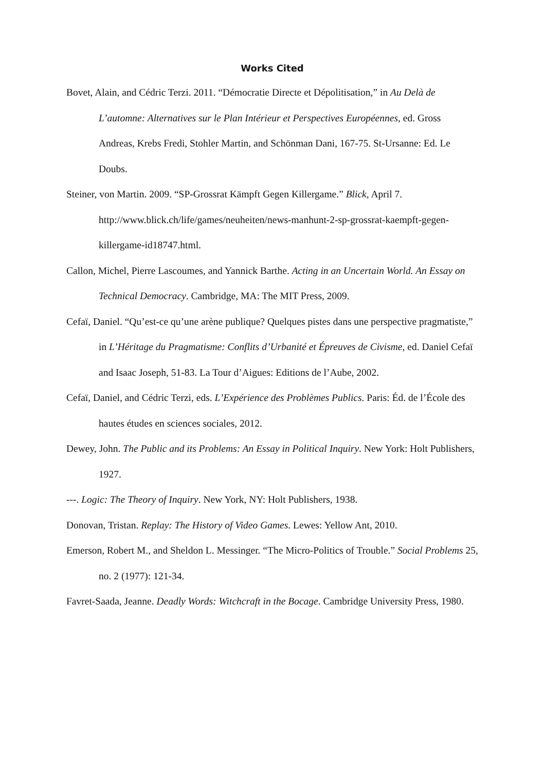Works Cited
Bovet, Alain, and Cédric Terzi. 2011. “Démocratie Directe et Dépolitisation,” in Au Delà de L’automne: Alternatives sur le Plan Intérieur et Perspectives Européennes, ed. Gross Andreas, Krebs Fredi, Stohler Martin, and Schönman Dani, 167‑75. St-Ursanne: Ed. Le Doubs.
Steiner, von Martin. 2009. “SP-Grossrat Kämpft Gegen Killergame.” Blick, April 7. http://www.blick.ch/life/games/neuheiten/news-manhunt-2-sp-grossrat-kaempft-gegen-killergame-id18747.html.
Callon, Michel, Pierre Lascoumes, and Yannick Barthe. Acting in an Uncertain World. An Essay on Technical Democracy. Cambridge, MA: The MIT Press, 2009.
Cefaï, Daniel. “Qu’est-ce qu’une arène publique? Quelques pistes dans une perspective pragmatiste,” in L’Héritage du Pragmatisme: Conflits d’Urbanité et Épreuves de Civisme, ed. Daniel Cefaï and Isaac Joseph, 51‑83. La Tour d’Aigues: Editions de l’Aube, 2002.
Cefaï, Daniel, and Cédric Terzi, eds. L’Expérience des Problèmes Publics. Paris: Éd. de l’École des hautes études en sciences sociales, 2012.
Dewey, John. The Public and its Problems: An Essay in Political Inquiry. New York: Holt Publishers, 1927.
---. Logic: The Theory of Inquiry. New York, NY: Holt Publishers, 1938.
Donovan, Tristan. Replay: The History of Video Games. Lewes: Yellow Ant, 2010.
Emerson, Robert M., and Sheldon L. Messinger. “The Micro-Politics of Trouble.” Social Problems 25, no. 2 (1977): 121‑34.
Favret-Saada, Jeanne. Deadly Words: Witchcraft in the Bocage. Cambridge University Press, 1980.